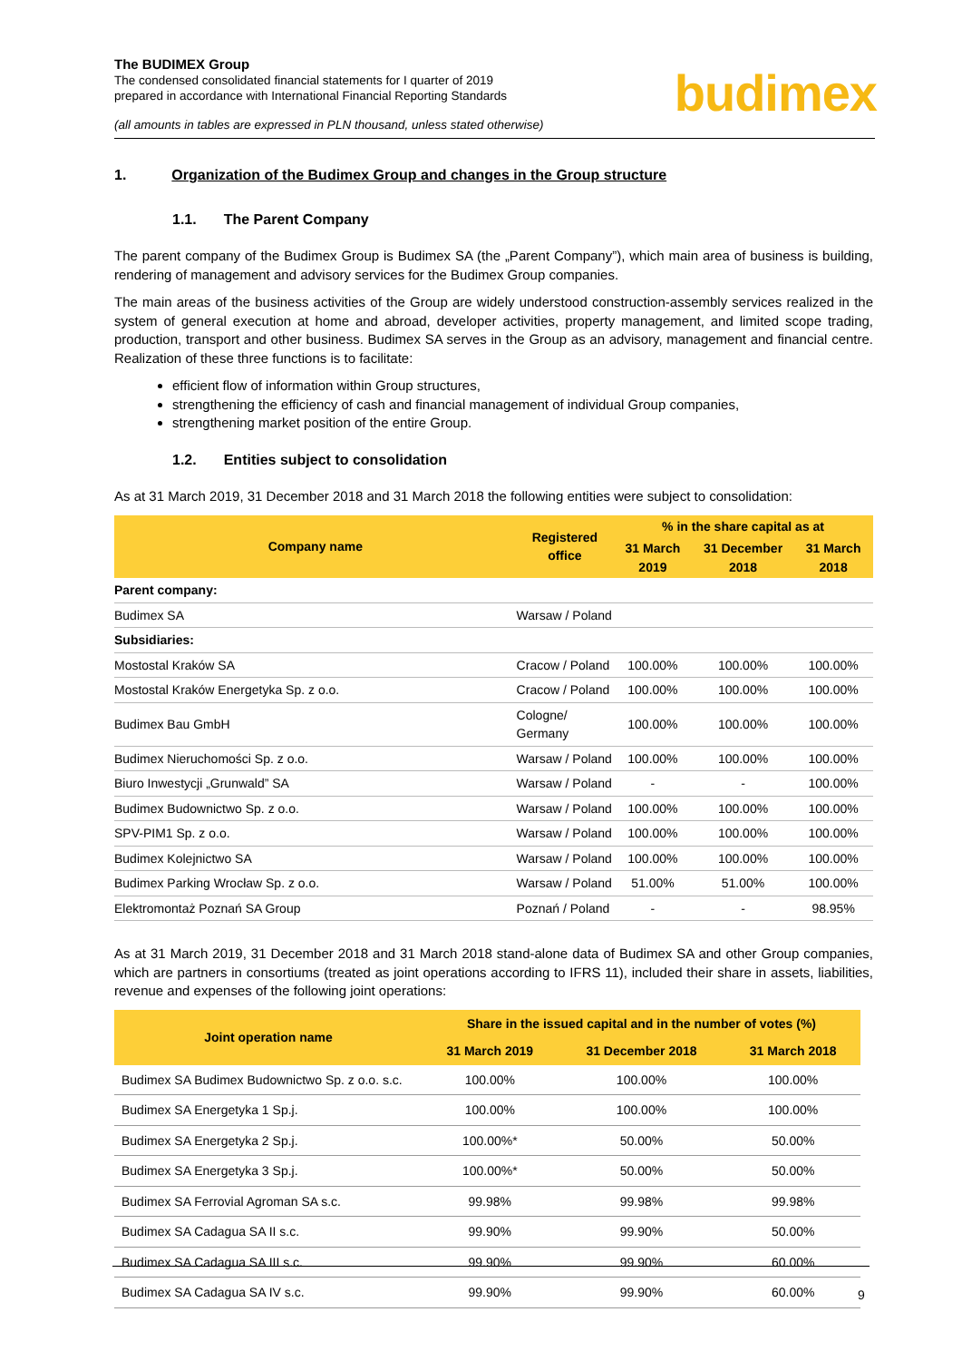The BUDIMEX Group
The condensed consolidated financial statements for I quarter of 2019
prepared in accordance with International Financial Reporting Standards
(all amounts in tables are expressed in PLN thousand, unless stated otherwise)
budimex
1. Organization of the Budimex Group and changes in the Group structure
1.1. The Parent Company
The parent company of the Budimex Group is Budimex SA (the „Parent Company”), which main area of business is building, rendering of management and advisory services for the Budimex Group companies.
The main areas of the business activities of the Group are widely understood construction-assembly services realized in the system of general execution at home and abroad, developer activities, property management, and limited scope trading, production, transport and other business. Budimex SA serves in the Group as an advisory, management and financial centre. Realization of these three functions is to facilitate:
efficient flow of information within Group structures,
strengthening the efficiency of cash and financial management of individual Group companies,
strengthening market position of the entire Group.
1.2. Entities subject to consolidation
As at 31 March 2019, 31 December 2018 and 31 March 2018 the following entities were subject to consolidation:
| Company name | Registered office | % in the share capital as at | | |
| --- | --- | --- | --- | --- |
| | | 31 March 2019 | 31 December 2018 | 31 March 2018 |
| Parent company: | | | | |
| Budimex SA | Warsaw / Poland | | | |
| Subsidiaries: | | | | |
| Mostostal Kraków SA | Cracow / Poland | 100.00% | 100.00% | 100.00% |
| Mostostal Kraków Energetyka Sp. z o.o. | Cracow / Poland | 100.00% | 100.00% | 100.00% |
| Budimex Bau GmbH | Cologne/ Germany | 100.00% | 100.00% | 100.00% |
| Budimex Nieruchomości Sp. z o.o. | Warsaw / Poland | 100.00% | 100.00% | 100.00% |
| Biuro Inwestycji „Grunwald” SA | Warsaw / Poland | - | - | 100.00% |
| Budimex Budownictwo Sp. z o.o. | Warsaw / Poland | 100.00% | 100.00% | 100.00% |
| SPV-PIM1 Sp. z o.o. | Warsaw / Poland | 100.00% | 100.00% | 100.00% |
| Budimex Kolejnictwo SA | Warsaw / Poland | 100.00% | 100.00% | 100.00% |
| Budimex Parking Wrocław Sp. z o.o. | Warsaw / Poland | 51.00% | 51.00% | 100.00% |
| Elektromontaż Poznań SA Group | Poznań / Poland | - | - | 98.95% |
As at 31 March 2019, 31 December 2018 and 31 March 2018 stand-alone data of Budimex SA and other Group companies, which are partners in consortiums (treated as joint operations according to IFRS 11), included their share in assets, liabilities, revenue and expenses of the following joint operations:
| Joint operation name | Share in the issued capital and in the number of votes (%) | | |
| --- | --- | --- | --- |
| | 31 March 2019 | 31 December 2018 | 31 March 2018 |
| Budimex SA Budimex Budownictwo Sp. z o.o. s.c. | 100.00% | 100.00% | 100.00% |
| Budimex SA Energetyka 1 Sp.j. | 100.00% | 100.00% | 100.00% |
| Budimex SA Energetyka 2 Sp.j. | 100.00%* | 50.00% | 50.00% |
| Budimex SA Energetyka 3 Sp.j. | 100.00%* | 50.00% | 50.00% |
| Budimex SA Ferrovial Agroman SA s.c. | 99.98% | 99.98% | 99.98% |
| Budimex SA Cadagua SA II s.c. | 99.90% | 99.90% | 50.00% |
| Budimex SA Cadagua SA III s.c. | 99.90% | 99.90% | 60.00% |
| Budimex SA Cadagua SA IV s.c. | 99.90% | 99.90% | 60.00% |
9